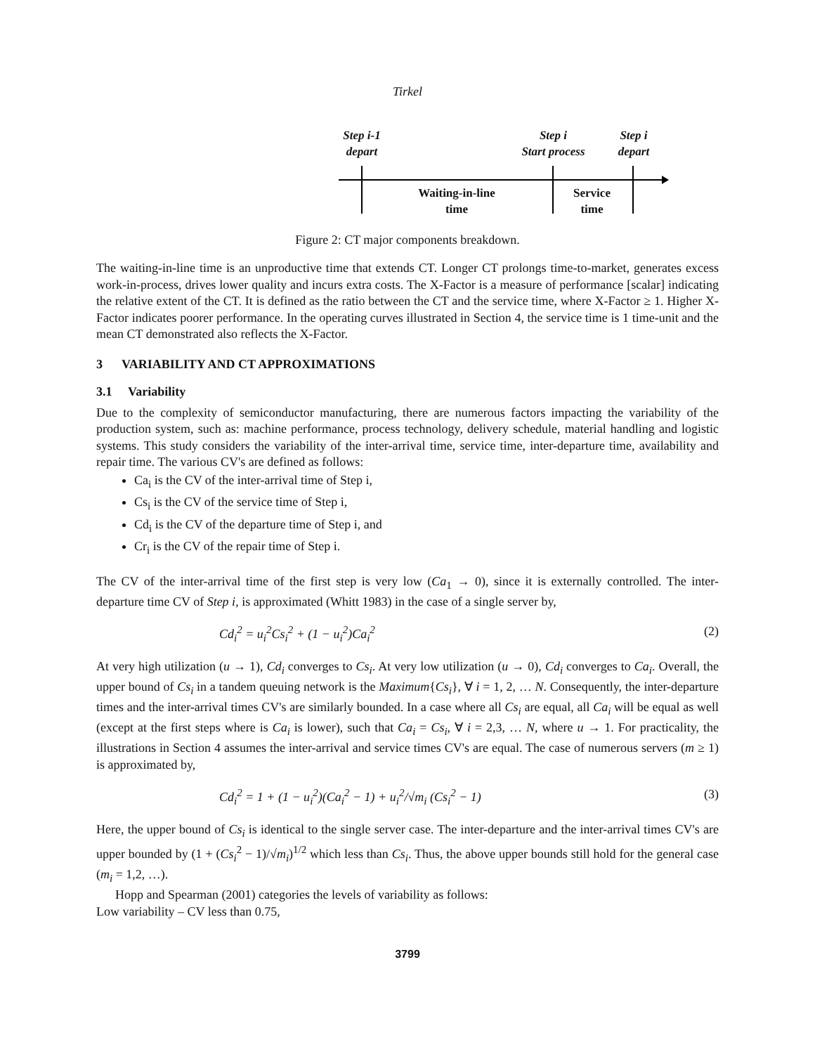Tirkel
Step i-1
depart
Step i
Start process
Step i
depart
Waiting-in-line
time
Service
time
Figure 2: CT major components breakdown.
The waiting-in-line time is an unproductive time that extends CT. Longer CT prolongs time-to-market, generates excess work-in-process, drives lower quality and incurs extra costs. The X-Factor is a measure of performance [scalar] indicating the relative extent of the CT. It is defined as the ratio between the CT and the service time, where X-Factor ≥ 1. Higher X-Factor indicates poorer performance. In the operating curves illustrated in Section 4, the service time is 1 time-unit and the mean CT demonstrated also reflects the X-Factor.
3 VARIABILITY AND CT APPROXIMATIONS
3.1 Variability
Due to the complexity of semiconductor manufacturing, there are numerous factors impacting the variability of the production system, such as: machine performance, process technology, delivery schedule, material handling and logistic systems. This study considers the variability of the inter-arrival time, service time, inter-departure time, availability and repair time. The various CV's are defined as follows:
Ca<sub>i</sub> is the CV of the inter-arrival time of Step i,
Cs<sub>i</sub> is the CV of the service time of Step i,
Cd<sub>i</sub> is the CV of the departure time of Step i, and
Cr<sub>i</sub> is the CV of the repair time of Step i.
The CV of the inter-arrival time of the first step is very low (Ca<sub>1</sub> → 0), since it is externally controlled. The inter-departure time CV of Step i, is approximated (Whitt 1983) in the case of a single server by,
Cd<sub>i</sub><sup>2</sup> = u<sub>i</sub><sup>2</sup>Cs<sub>i</sub><sup>2</sup> + (1 − u<sub>i</sub><sup>2</sup>)Ca<sub>i</sub><sup>2</sup> (2)
At very high utilization (u → 1), Cd<sub>i</sub> converges to Cs<sub>i</sub>. At very low utilization (u → 0), Cd<sub>i</sub> converges to Ca<sub>i</sub>. Overall, the upper bound of Cs<sub>i</sub> in a tandem queuing network is the Maximum{Cs<sub>i</sub>}, ∀ i = 1, 2, … N. Consequently, the inter-departure times and the inter-arrival times CV's are similarly bounded. In a case where all Cs<sub>i</sub> are equal, all Ca<sub>i</sub> will be equal as well (except at the first steps where is Ca<sub>i</sub> is lower), such that Ca<sub>i</sub> = Cs<sub>i</sub>, ∀ i = 2,3, … N, where u → 1. For practicality, the illustrations in Section 4 assumes the inter-arrival and service times CV's are equal. The case of numerous servers (m ≥ 1) is approximated by,
Cd<sub>i</sub><sup>2</sup> = 1 + (1 − u<sub>i</sub><sup>2</sup>)(Ca<sub>i</sub><sup>2</sup> − 1) + u<sub>i</sub><sup>2</sup>/√m<sub>i</sub> (Cs<sub>i</sub><sup>2</sup> − 1) (3)
Here, the upper bound of Cs<sub>i</sub> is identical to the single server case. The inter-departure and the inter-arrival times CV's are upper bounded by (1 + (Cs<sub>i</sub><sup>2</sup> − 1)/√m<sub>i</sub>)<sup>1/2</sup> which less than Cs<sub>i</sub>. Thus, the above upper bounds still hold for the general case (m<sub>i</sub> = 1,2, …).
Hopp and Spearman (2001) categories the levels of variability as follows:
Low variability – CV less than 0.75,
3799